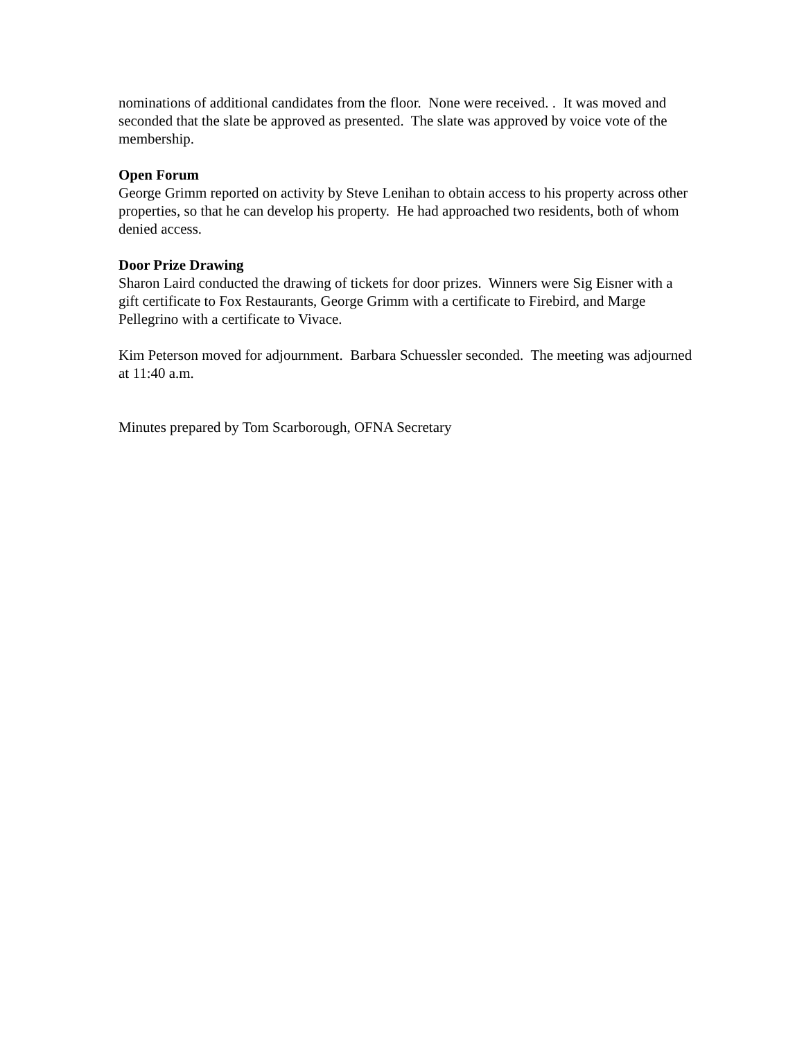nominations of additional candidates from the floor. None were received. . It was moved and seconded that the slate be approved as presented. The slate was approved by voice vote of the membership.
Open Forum
George Grimm reported on activity by Steve Lenihan to obtain access to his property across other properties, so that he can develop his property. He had approached two residents, both of whom denied access.
Door Prize Drawing
Sharon Laird conducted the drawing of tickets for door prizes. Winners were Sig Eisner with a gift certificate to Fox Restaurants, George Grimm with a certificate to Firebird, and Marge Pellegrino with a certificate to Vivace.
Kim Peterson moved for adjournment. Barbara Schuessler seconded. The meeting was adjourned at 11:40 a.m.
Minutes prepared by Tom Scarborough, OFNA Secretary